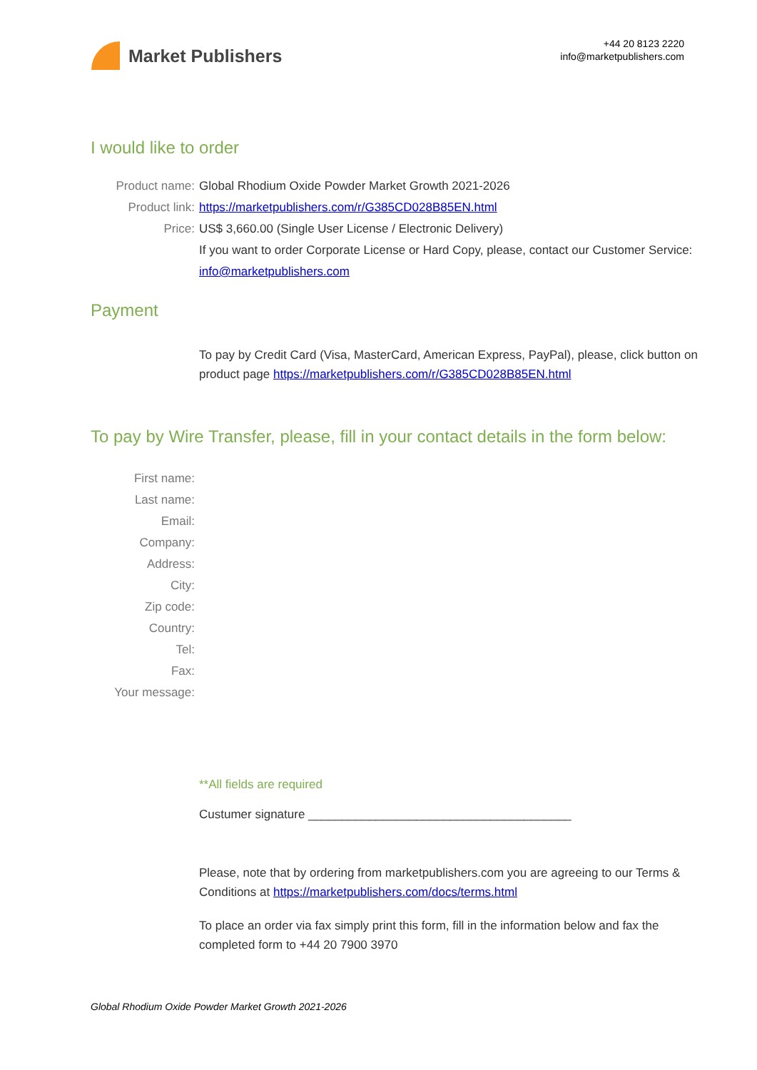Market Publishers
+44 20 8123 2220
info@marketpublishers.com
I would like to order
Product name: Global Rhodium Oxide Powder Market Growth 2021-2026
Product link: https://marketpublishers.com/r/G385CD028B85EN.html
Price: US$ 3,660.00 (Single User License / Electronic Delivery)
If you want to order Corporate License or Hard Copy, please, contact our Customer Service:
info@marketpublishers.com
Payment
To pay by Credit Card (Visa, MasterCard, American Express, PayPal), please, click button on product page https://marketpublishers.com/r/G385CD028B85EN.html
To pay by Wire Transfer, please, fill in your contact details in the form below:
First name:
Last name:
Email:
Company:
Address:
City:
Zip code:
Country:
Tel:
Fax:
Your message:
**All fields are required
Custumer signature _______________________________________
Please, note that by ordering from marketpublishers.com you are agreeing to our Terms & Conditions at https://marketpublishers.com/docs/terms.html
To place an order via fax simply print this form, fill in the information below and fax the completed form to +44 20 7900 3970
Global Rhodium Oxide Powder Market Growth 2021-2026